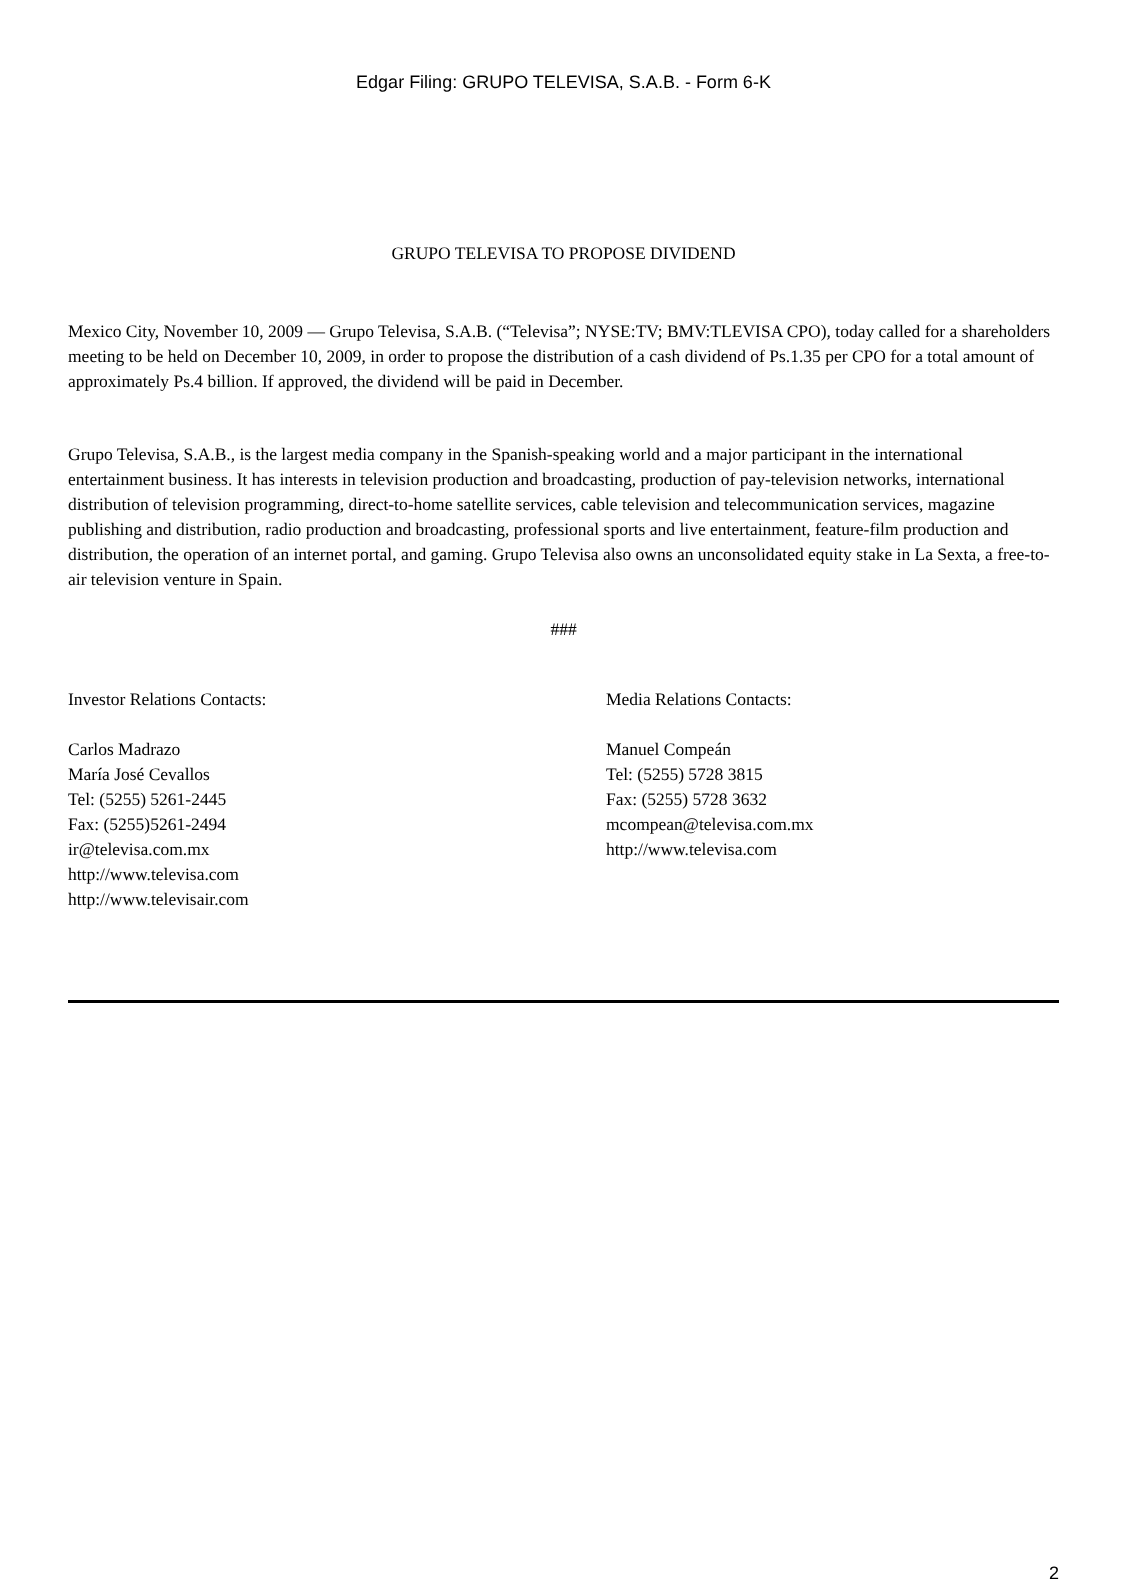Edgar Filing: GRUPO TELEVISA, S.A.B. - Form 6-K
GRUPO TELEVISA TO PROPOSE DIVIDEND
Mexico City, November 10, 2009 — Grupo Televisa, S.A.B. (“Televisa”; NYSE:TV; BMV:TLEVISA CPO), today called for a shareholders meeting to be held on December 10, 2009, in order to propose the distribution of a cash dividend of Ps.1.35 per CPO for a total amount of approximately Ps.4 billion. If approved, the dividend will be paid in December.
Grupo Televisa, S.A.B., is the largest media company in the Spanish-speaking world and a major participant in the international entertainment business. It has interests in television production and broadcasting, production of pay-television networks, international distribution of television programming, direct-to-home satellite services, cable television and telecommunication services, magazine publishing and distribution, radio production and broadcasting, professional sports and live entertainment, feature-film production and distribution, the operation of an internet portal, and gaming. Grupo Televisa also owns an unconsolidated equity stake in La Sexta, a free-to-air television venture in Spain.
###
Investor Relations Contacts:
Carlos Madrazo
María José Cevallos
Tel: (5255) 5261-2445
Fax: (5255)5261-2494
ir@televisa.com.mx
http://www.televisa.com
http://www.televisair.com
Media Relations Contacts:
Manuel Compeán
Tel: (5255) 5728 3815
Fax: (5255) 5728 3632
mcompean@televisa.com.mx
http://www.televisa.com
2